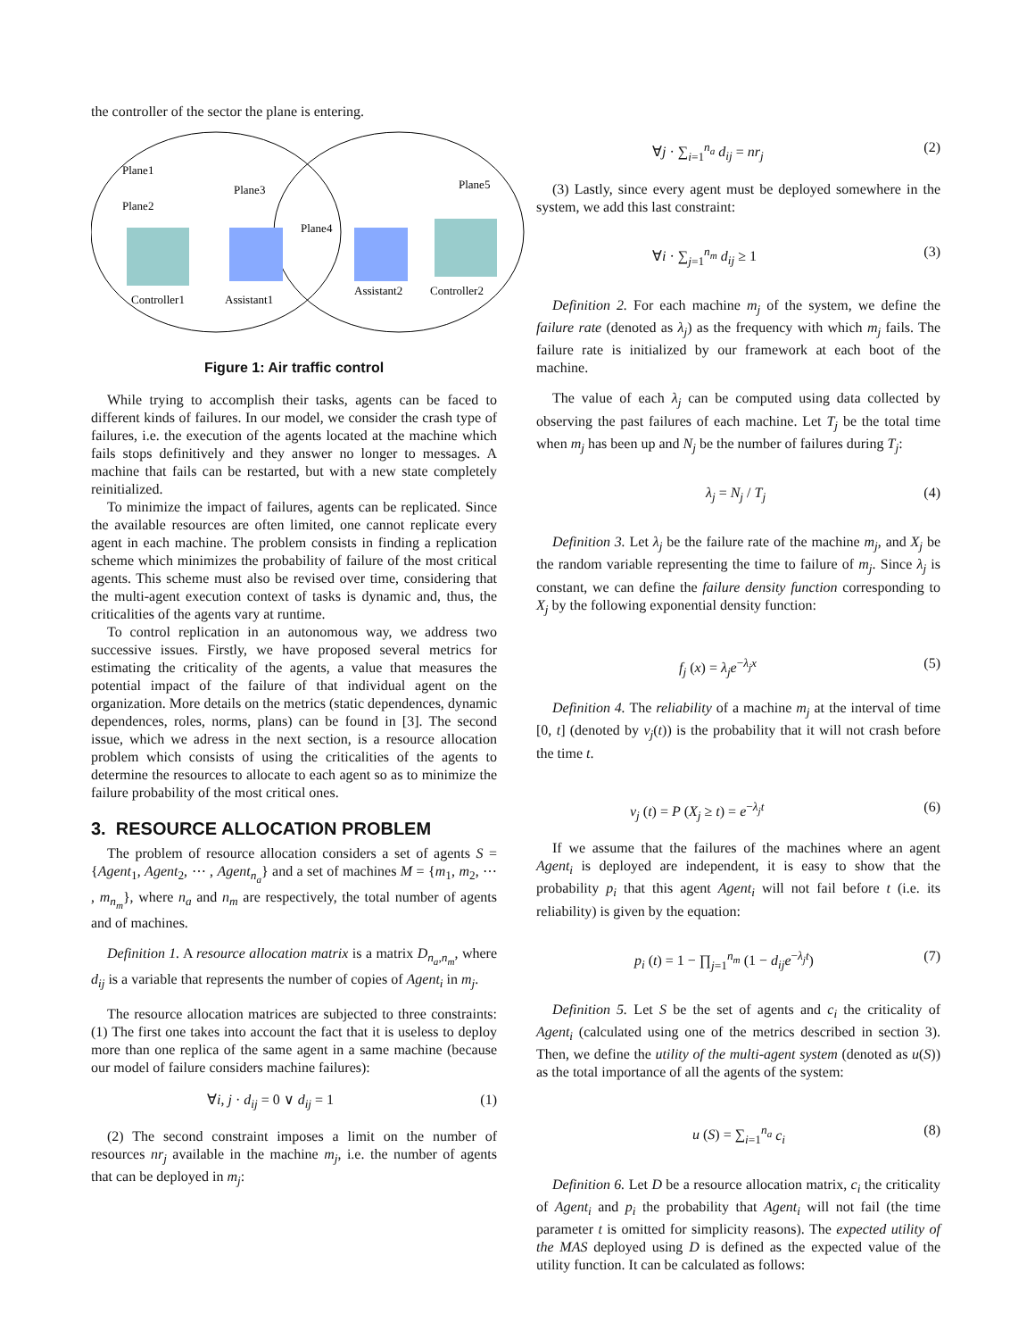the controller of the sector the plane is entering.
Plane1
Plane3
Plane2
Plane4
Plane5
Controller1
Assistant1
Assistant2
Controller2
Figure 1: Air traffic control
While trying to accomplish their tasks, agents can be faced to different kinds of failures. In our model, we consider the crash type of failures, i.e. the execution of the agents located at the machine which fails stops definitively and they answer no longer to messages. A machine that fails can be restarted, but with a new state completely reinitialized.
To minimize the impact of failures, agents can be replicated. Since the available resources are often limited, one cannot replicate every agent in each machine. The problem consists in finding a replication scheme which minimizes the probability of failure of the most critical agents. This scheme must also be revised over time, considering that the multi-agent execution context of tasks is dynamic and, thus, the criticalities of the agents vary at runtime.
To control replication in an autonomous way, we address two successive issues. Firstly, we have proposed several metrics for estimating the criticality of the agents, a value that measures the potential impact of the failure of that individual agent on the organization. More details on the metrics (static dependences, dynamic dependences, roles, norms, plans) can be found in [3]. The second issue, which we adress in the next section, is a resource allocation problem which consists of using the criticalities of the agents to determine the resources to allocate to each agent so as to minimize the failure probability of the most critical ones.
3. RESOURCE ALLOCATION PROBLEM
The problem of resource allocation considers a set of agents S = {Agent<sub>1</sub>, Agent<sub>2</sub>, ⋯ , Agent<sub>n<sub>a</sub></sub>} and a set of machines M = {m<sub>1</sub>, m<sub>2</sub>, ⋯ , m<sub>n<sub>m</sub></sub>}, where n<sub>a</sub> and n<sub>m</sub> are respectively, the total number of agents and of machines.
Definition 1. A resource allocation matrix is a matrix D<sub>n<sub>a</sub>,n<sub>m</sub></sub>, where d<sub>ij</sub> is a variable that represents the number of copies of Agent<sub>i</sub> in m<sub>j</sub>.
The resource allocation matrices are subjected to three constraints: (1) The first one takes into account the fact that it is useless to deploy more than one replica of the same agent in a same machine (because our model of failure considers machine failures):
∀i, j · d<sub>ij</sub> = 0 ∨ d<sub>ij</sub> = 1 (1)
(2) The second constraint imposes a limit on the number of resources nr<sub>j</sub> available in the machine m<sub>j</sub>, i.e. the number of agents that can be deployed in m<sub>j</sub>:
∀j · ∑<sub>i=1</sub><sup>n<sub>a</sub></sup> d<sub>ij</sub> = nr<sub>j</sub> (2)
(3) Lastly, since every agent must be deployed somewhere in the system, we add this last constraint:
∀i · ∑<sub>j=1</sub><sup>n<sub>m</sub></sup> d<sub>ij</sub> ≥ 1 (3)
Definition 2. For each machine m<sub>j</sub> of the system, we define the failure rate (denoted as λ<sub>j</sub>) as the frequency with which m<sub>j</sub> fails. The failure rate is initialized by our framework at each boot of the machine.
The value of each λ<sub>j</sub> can be computed using data collected by observing the past failures of each machine. Let T<sub>j</sub> be the total time when m<sub>j</sub> has been up and N<sub>j</sub> be the number of failures during T<sub>j</sub>:
λ<sub>j</sub> = N<sub>j</sub> / T<sub>j</sub> (4)
Definition 3. Let λ<sub>j</sub> be the failure rate of the machine m<sub>j</sub>, and X<sub>j</sub> be the random variable representing the time to failure of m<sub>j</sub>. Since λ<sub>j</sub> is constant, we can define the failure density function corresponding to X<sub>j</sub> by the following exponential density function:
f<sub>j</sub> (x) = λ<sub>j</sub>e<sup>−λ<sub>j</sub>x</sup> (5)
Definition 4. The reliability of a machine m<sub>j</sub> at the interval of time [0, t] (denoted by v<sub>j</sub>(t)) is the probability that it will not crash before the time t.
v<sub>j</sub> (t) = P (X<sub>j</sub> ≥ t) = e<sup>−λ<sub>j</sub>t</sup> (6)
If we assume that the failures of the machines where an agent Agent<sub>i</sub> is deployed are independent, it is easy to show that the probability p<sub>i</sub> that this agent Agent<sub>i</sub> will not fail before t (i.e. its reliability) is given by the equation:
p<sub>i</sub> (t) = 1 − ∏<sub>j=1</sub><sup>n<sub>m</sub></sup> (1 − d<sub>ij</sub>e<sup>−λ<sub>j</sub>t</sup>) (7)
Definition 5. Let S be the set of agents and c<sub>i</sub> the criticality of Agent<sub>i</sub> (calculated using one of the metrics described in section 3). Then, we define the utility of the multi-agent system (denoted as u(S)) as the total importance of all the agents of the system:
u (S) = ∑<sub>i=1</sub><sup>n<sub>a</sub></sup> c<sub>i</sub> (8)
Definition 6. Let D be a resource allocation matrix, c<sub>i</sub> the criticality of Agent<sub>i</sub> and p<sub>i</sub> the probability that Agent<sub>i</sub> will not fail (the time parameter t is omitted for simplicity reasons). The expected utility of the MAS deployed using D is defined as the expected value of the utility function. It can be calculated as follows: